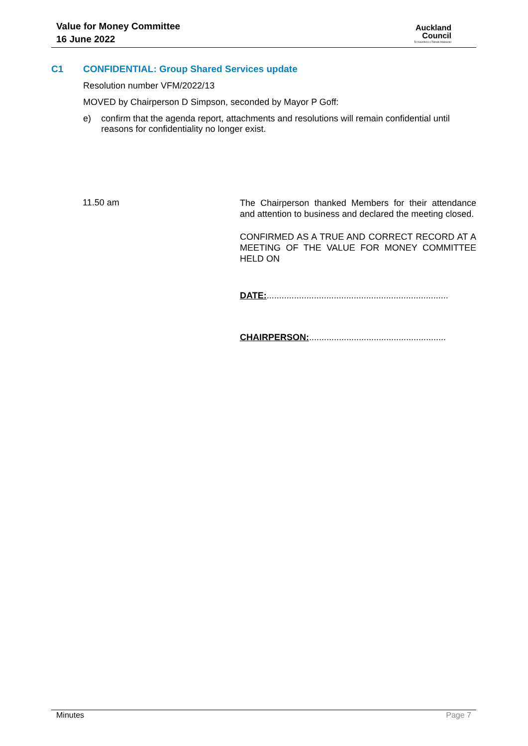Value for Money Committee
16 June 2022
Auckland
Council
Te Kaunihera o Tāmaki Makaurau
C1 CONFIDENTIAL: Group Shared Services update
Resolution number VFM/2022/13
MOVED by Chairperson D Simpson, seconded by Mayor P Goff:
e) confirm that the agenda report, attachments and resolutions will remain confidential until reasons for confidentiality no longer exist.
11.50 am
The Chairperson thanked Members for their attendance and attention to business and declared the meeting closed.
CONFIRMED AS A TRUE AND CORRECT RECORD AT A MEETING OF THE VALUE FOR MONEY COMMITTEE HELD ON
DATE:.........................................................................
CHAIRPERSON:.......................................................
Minutes Page 7